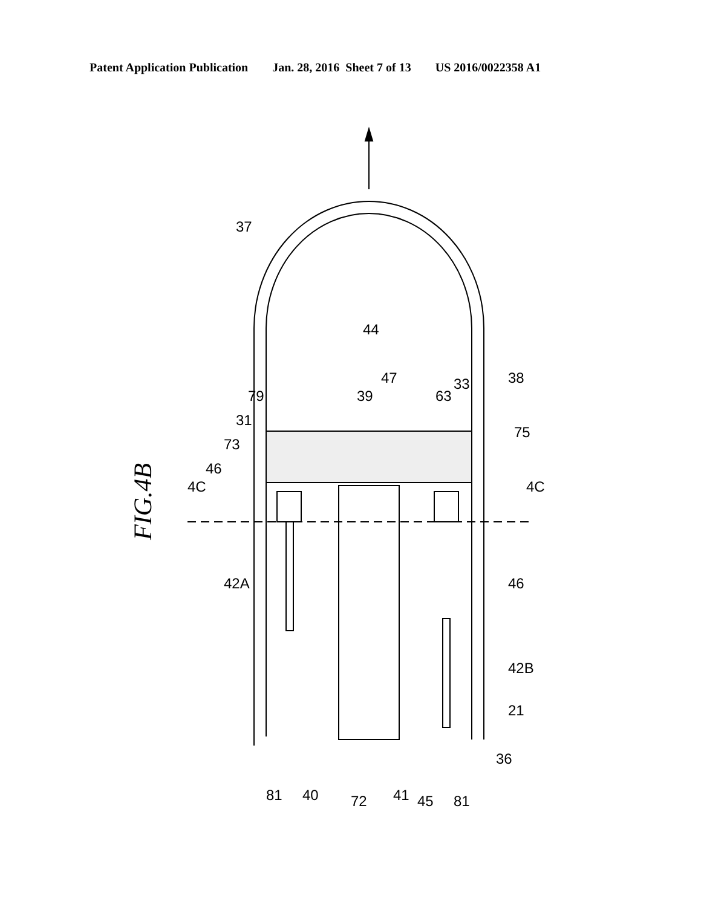Patent Application Publication Jan. 28, 2016 Sheet 7 of 13 US 2016/0022358 A1
44
FIG.4B
37
46
73
31
79
39
47
63
33
38
75
4C
4C
46
42A
42B
21
36
81
40
72
41
45
81